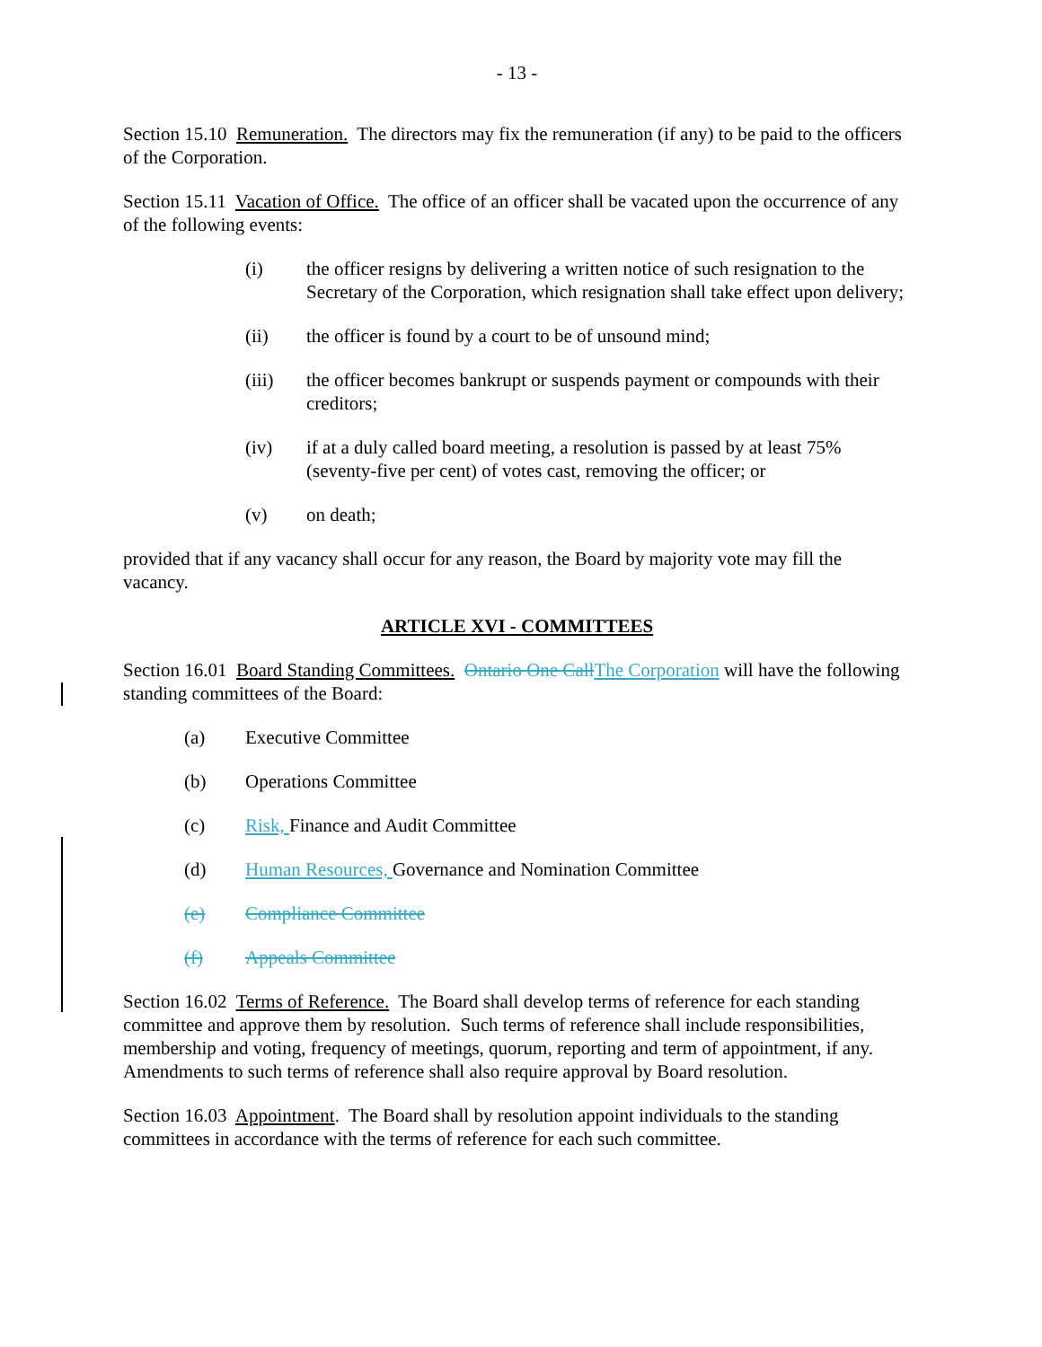- 13 -
Section 15.10 Remuneration. The directors may fix the remuneration (if any) to be paid to the officers of the Corporation.
Section 15.11 Vacation of Office. The office of an officer shall be vacated upon the occurrence of any of the following events:
(i) the officer resigns by delivering a written notice of such resignation to the Secretary of the Corporation, which resignation shall take effect upon delivery;
(ii) the officer is found by a court to be of unsound mind;
(iii) the officer becomes bankrupt or suspends payment or compounds with their creditors;
(iv) if at a duly called board meeting, a resolution is passed by at least 75% (seventy-five per cent) of votes cast, removing the officer; or
(v) on death;
provided that if any vacancy shall occur for any reason, the Board by majority vote may fill the vacancy.
ARTICLE XVI - COMMITTEES
Section 16.01 Board Standing Committees. Ontario One Call The Corporation will have the following standing committees of the Board:
(a) Executive Committee
(b) Operations Committee
(c) Risk, Finance and Audit Committee
(d) Human Resources, Governance and Nomination Committee
(e) Compliance Committee
(f) Appeals Committee
Section 16.02 Terms of Reference. The Board shall develop terms of reference for each standing committee and approve them by resolution. Such terms of reference shall include responsibilities, membership and voting, frequency of meetings, quorum, reporting and term of appointment, if any. Amendments to such terms of reference shall also require approval by Board resolution.
Section 16.03 Appointment. The Board shall by resolution appoint individuals to the standing committees in accordance with the terms of reference for each such committee.